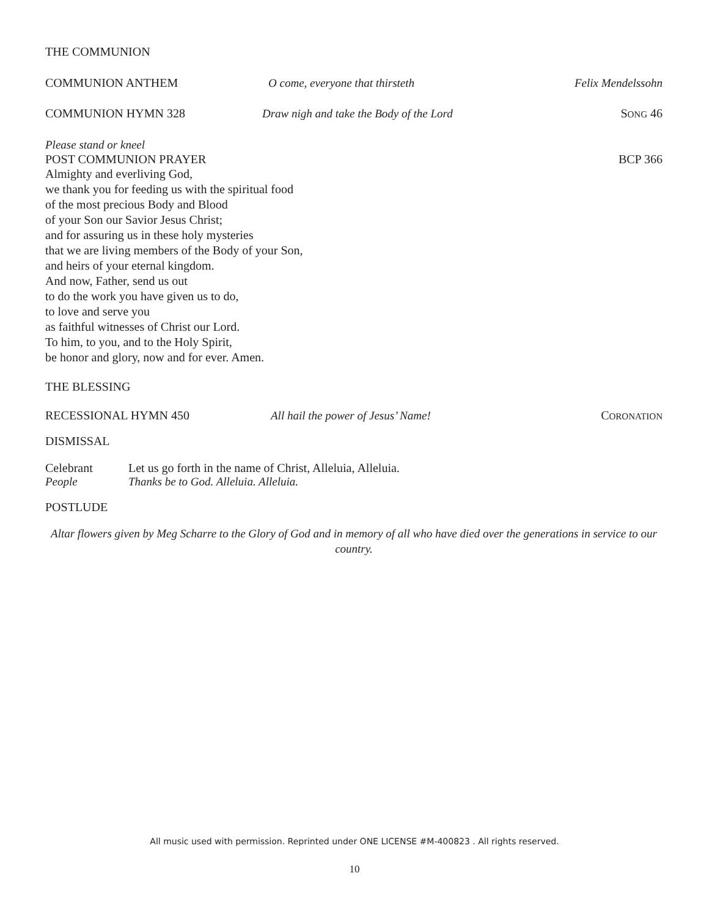THE COMMUNION
COMMUNION ANTHEM O come, everyone that thirsteth Felix Mendelssohn
COMMUNION HYMN 328 Draw nigh and take the Body of the Lord SONG 46
Please stand or kneel
POST COMMUNION PRAYER BCP 366
Almighty and everliving God,
we thank you for feeding us with the spiritual food
of the most precious Body and Blood
of your Son our Savior Jesus Christ;
and for assuring us in these holy mysteries
that we are living members of the Body of your Son,
and heirs of your eternal kingdom.
And now, Father, send us out
to do the work you have given us to do,
to love and serve you
as faithful witnesses of Christ our Lord.
To him, to you, and to the Holy Spirit,
be honor and glory, now and for ever. Amen.
THE BLESSING
RECESSIONAL HYMN 450 All hail the power of Jesus’ Name! CORONATION
DISMISSAL
Celebrant Let us go forth in the name of Christ, Alleluia, Alleluia.
People Thanks be to God. Alleluia. Alleluia.
POSTLUDE
Altar flowers given by Meg Scharre to the Glory of God and in memory of all who have died over the generations in service to our country.
All music used with permission. Reprinted under ONE LICENSE #M-400823 . All rights reserved.
10